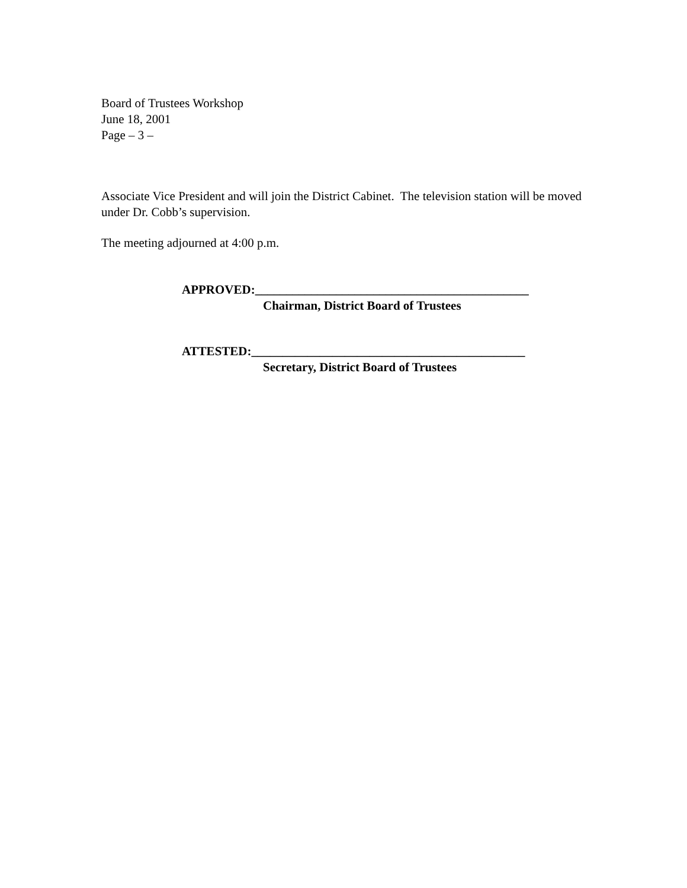Board of Trustees Workshop
June 18, 2001
Page – 3 –
Associate Vice President and will join the District Cabinet. The television station will be moved under Dr. Cobb’s supervision.
The meeting adjourned at 4:00 p.m.
APPROVED:____________________________________________
Chairman, District Board of Trustees
ATTESTED:____________________________________________
Secretary, District Board of Trustees